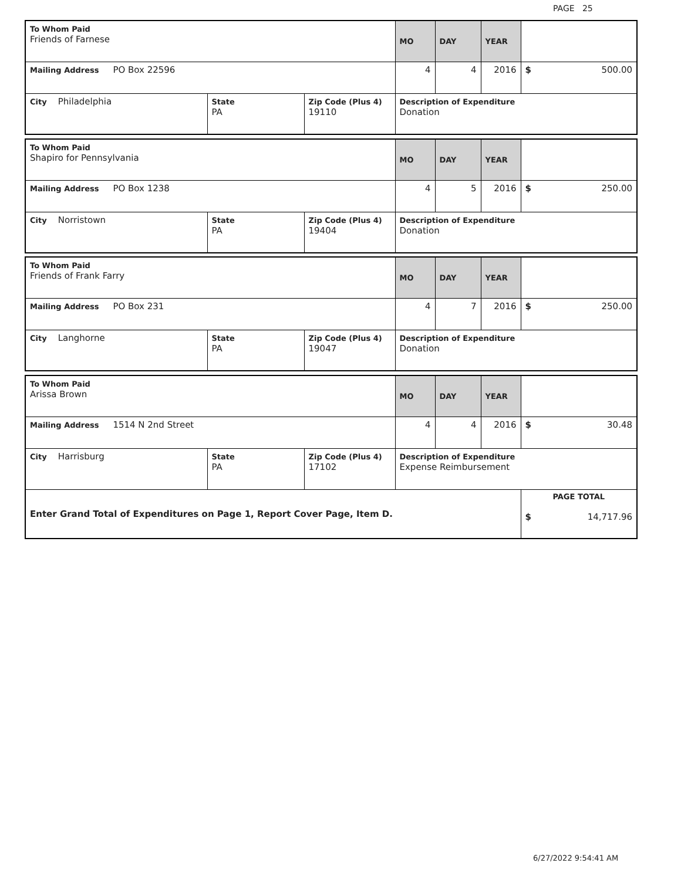PAGE 25
| To Whom Paid Friends of Farnese | | | MO | DAY | YEAR | |
| Mailing Address PO Box 22596 | | | 4 | 4 | 2016 | $ 500.00 |
| City Philadelphia | State PA | Zip Code (Plus 4) 19110 | Description of Expenditure Donation | | | |
| To Whom Paid Shapiro for Pennsylvania | | | MO | DAY | YEAR | |
| Mailing Address PO Box 1238 | | | 4 | 5 | 2016 | $ 250.00 |
| City Norristown | State PA | Zip Code (Plus 4) 19404 | Description of Expenditure Donation | | | |
| To Whom Paid Friends of Frank Farry | | | MO | DAY | YEAR | |
| Mailing Address PO Box 231 | | | 4 | 7 | 2016 | $ 250.00 |
| City Langhorne | State PA | Zip Code (Plus 4) 19047 | Description of Expenditure Donation | | | |
| To Whom Paid Arissa Brown | | | MO | DAY | YEAR | |
| Mailing Address 1514 N 2nd Street | | | 4 | 4 | 2016 | $ 30.48 |
| City Harrisburg | State PA | Zip Code (Plus 4) 17102 | Description of Expenditure Expense Reimbursement | | | |
| Enter Grand Total of Expenditures on Page 1, Report Cover Page, Item D. | | | | | | PAGE TOTAL $ 14,717.96 |
6/27/2022 9:54:41 AM